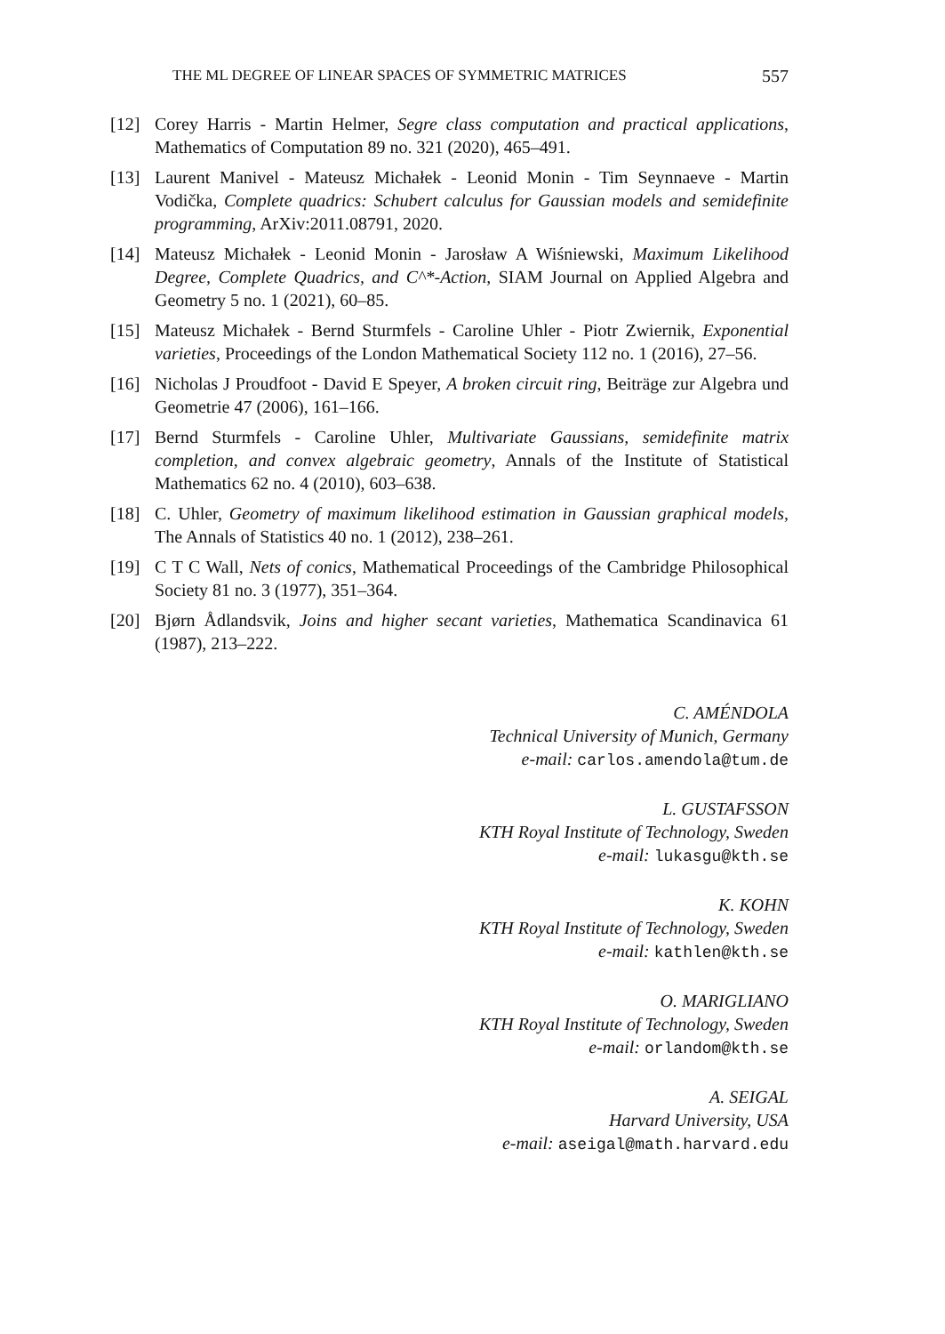THE ML DEGREE OF LINEAR SPACES OF SYMMETRIC MATRICES 557
[12] Corey Harris - Martin Helmer, Segre class computation and practical applications, Mathematics of Computation 89 no. 321 (2020), 465–491.
[13] Laurent Manivel - Mateusz Michałek - Leonid Monin - Tim Seynnaeve - Martin Vodička, Complete quadrics: Schubert calculus for Gaussian models and semidefinite programming, ArXiv:2011.08791, 2020.
[14] Mateusz Michałek - Leonid Monin - Jarosław A Wiśniewski, Maximum Likelihood Degree, Complete Quadrics, and C^*-Action, SIAM Journal on Applied Algebra and Geometry 5 no. 1 (2021), 60–85.
[15] Mateusz Michałek - Bernd Sturmfels - Caroline Uhler - Piotr Zwiernik, Exponential varieties, Proceedings of the London Mathematical Society 112 no. 1 (2016), 27–56.
[16] Nicholas J Proudfoot - David E Speyer, A broken circuit ring, Beiträge zur Algebra und Geometrie 47 (2006), 161–166.
[17] Bernd Sturmfels - Caroline Uhler, Multivariate Gaussians, semidefinite matrix completion, and convex algebraic geometry, Annals of the Institute of Statistical Mathematics 62 no. 4 (2010), 603–638.
[18] C. Uhler, Geometry of maximum likelihood estimation in Gaussian graphical models, The Annals of Statistics 40 no. 1 (2012), 238–261.
[19] C T C Wall, Nets of conics, Mathematical Proceedings of the Cambridge Philosophical Society 81 no. 3 (1977), 351–364.
[20] Bjørn Ådlandsvik, Joins and higher secant varieties, Mathematica Scandinavica 61 (1987), 213–222.
C. AMÉNDOLA
Technical University of Munich, Germany
e-mail: carlos.amendola@tum.de
L. GUSTAFSSON
KTH Royal Institute of Technology, Sweden
e-mail: lukasgu@kth.se
K. KOHN
KTH Royal Institute of Technology, Sweden
e-mail: kathlen@kth.se
O. MARIGLIANO
KTH Royal Institute of Technology, Sweden
e-mail: orlandom@kth.se
A. SEIGAL
Harvard University, USA
e-mail: aseigal@math.harvard.edu